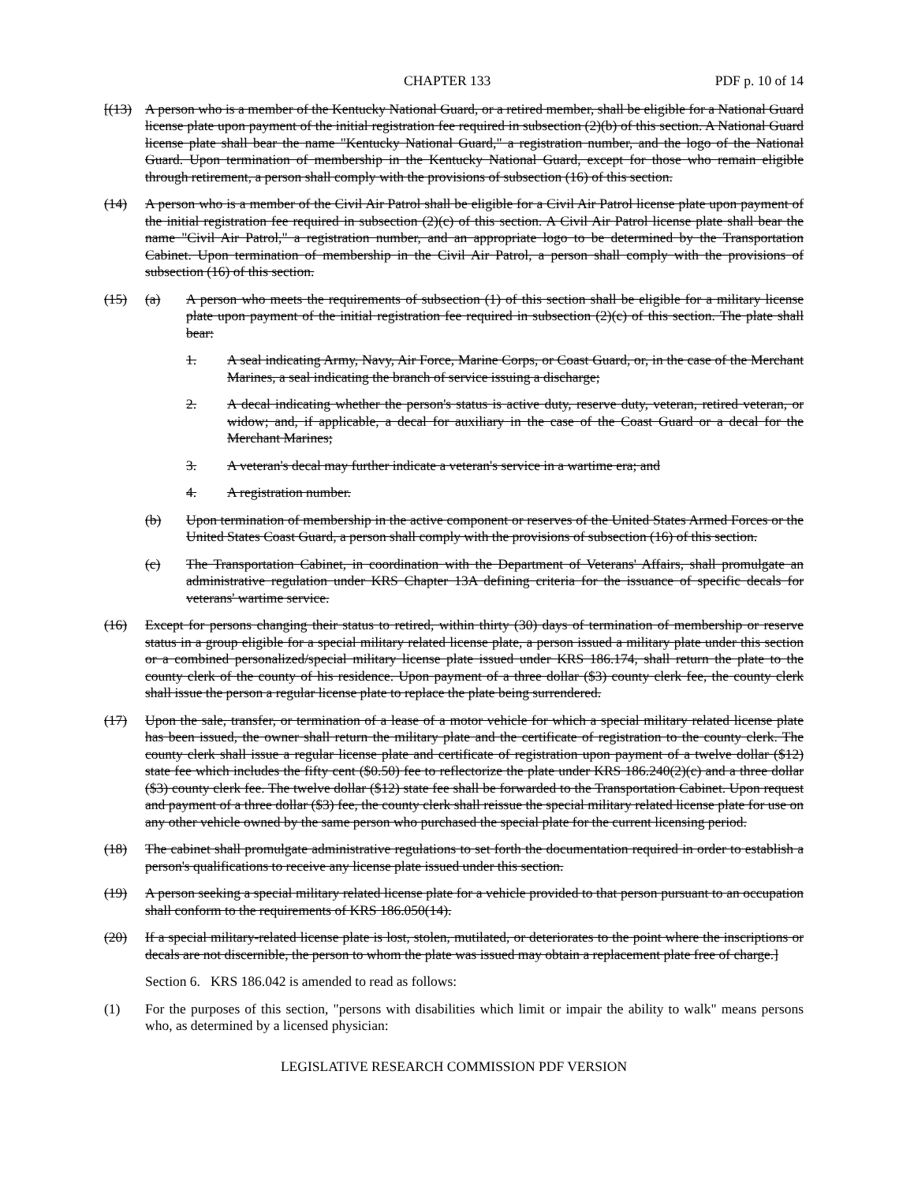CHAPTER 133 PDF p. 10 of 14
[(13) A person who is a member of the Kentucky National Guard, or a retired member, shall be eligible for a National Guard license plate upon payment of the initial registration fee required in subsection (2)(b) of this section. A National Guard license plate shall bear the name "Kentucky National Guard," a registration number, and the logo of the National Guard. Upon termination of membership in the Kentucky National Guard, except for those who remain eligible through retirement, a person shall comply with the provisions of subsection (16) of this section.
(14) A person who is a member of the Civil Air Patrol shall be eligible for a Civil Air Patrol license plate upon payment of the initial registration fee required in subsection (2)(c) of this section. A Civil Air Patrol license plate shall bear the name "Civil Air Patrol," a registration number, and an appropriate logo to be determined by the Transportation Cabinet. Upon termination of membership in the Civil Air Patrol, a person shall comply with the provisions of subsection (16) of this section.
(15) (a) A person who meets the requirements of subsection (1) of this section shall be eligible for a military license plate upon payment of the initial registration fee required in subsection (2)(c) of this section. The plate shall bear:
1. A seal indicating Army, Navy, Air Force, Marine Corps, or Coast Guard, or, in the case of the Merchant Marines, a seal indicating the branch of service issuing a discharge;
2. A decal indicating whether the person's status is active duty, reserve duty, veteran, retired veteran, or widow; and, if applicable, a decal for auxiliary in the case of the Coast Guard or a decal for the Merchant Marines;
3. A veteran's decal may further indicate a veteran's service in a wartime era; and
4. A registration number.
(b) Upon termination of membership in the active component or reserves of the United States Armed Forces or the United States Coast Guard, a person shall comply with the provisions of subsection (16) of this section.
(c) The Transportation Cabinet, in coordination with the Department of Veterans' Affairs, shall promulgate an administrative regulation under KRS Chapter 13A defining criteria for the issuance of specific decals for veterans' wartime service.
(16) Except for persons changing their status to retired, within thirty (30) days of termination of membership or reserve status in a group eligible for a special military related license plate, a person issued a military plate under this section or a combined personalized/special military license plate issued under KRS 186.174, shall return the plate to the county clerk of the county of his residence. Upon payment of a three dollar ($3) county clerk fee, the county clerk shall issue the person a regular license plate to replace the plate being surrendered.
(17) Upon the sale, transfer, or termination of a lease of a motor vehicle for which a special military related license plate has been issued, the owner shall return the military plate and the certificate of registration to the county clerk. The county clerk shall issue a regular license plate and certificate of registration upon payment of a twelve dollar ($12) state fee which includes the fifty cent ($0.50) fee to reflectorize the plate under KRS 186.240(2)(c) and a three dollar ($3) county clerk fee. The twelve dollar ($12) state fee shall be forwarded to the Transportation Cabinet. Upon request and payment of a three dollar ($3) fee, the county clerk shall reissue the special military related license plate for use on any other vehicle owned by the same person who purchased the special plate for the current licensing period.
(18) The cabinet shall promulgate administrative regulations to set forth the documentation required in order to establish a person's qualifications to receive any license plate issued under this section.
(19) A person seeking a special military related license plate for a vehicle provided to that person pursuant to an occupation shall conform to the requirements of KRS 186.050(14).
(20) If a special military-related license plate is lost, stolen, mutilated, or deteriorates to the point where the inscriptions or decals are not discernible, the person to whom the plate was issued may obtain a replacement plate free of charge.]
Section 6. KRS 186.042 is amended to read as follows:
(1) For the purposes of this section, "persons with disabilities which limit or impair the ability to walk" means persons who, as determined by a licensed physician:
LEGISLATIVE RESEARCH COMMISSION PDF VERSION